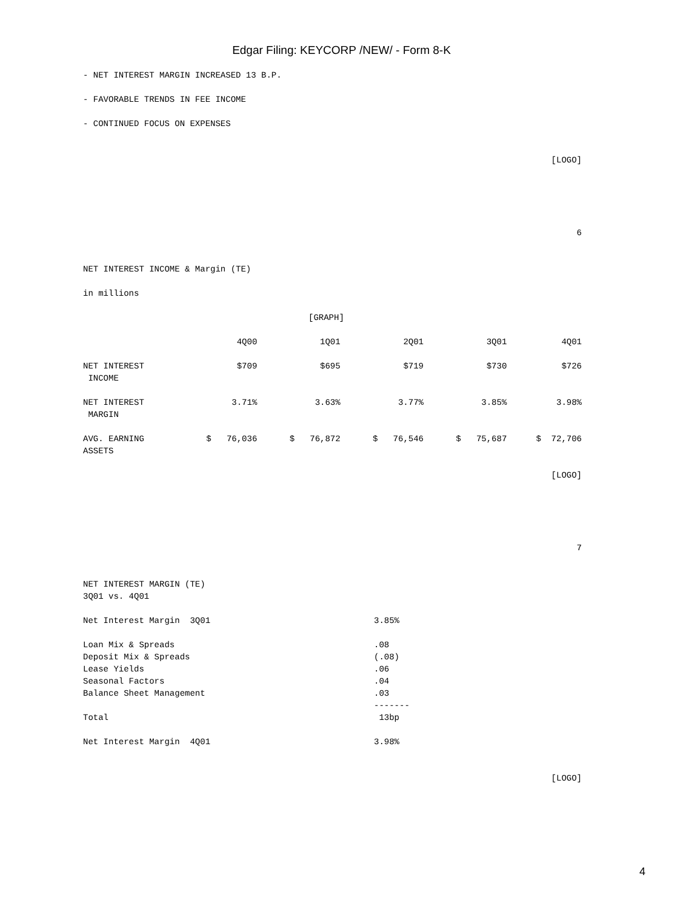Edgar Filing: KEYCORP /NEW/ - Form 8-K
- NET INTEREST MARGIN INCREASED 13 B.P.
- FAVORABLE TRENDS IN FEE INCOME
- CONTINUED FOCUS ON EXPENSES
[LOGO]
6
NET INTEREST INCOME & Margin (TE)
in millions
[GRAPH]
| | 4Q00 | 1Q01 | 2Q01 | 3Q01 | 4Q01 |
| NET INTEREST INCOME | $709 | $695 | $719 | $730 | $726 |
| NET INTEREST MARGIN | 3.71% | 3.63% | 3.77% | 3.85% | 3.98% |
| AVG. EARNING ASSETS | $ 76,036 | $ 76,872 | $ 76,546 | $ 75,687 | $ 72,706 |
[LOGO]
7
NET INTEREST MARGIN (TE)
3Q01 vs. 4Q01
| Net Interest Margin 3Q01 | 3.85% |
| Loan Mix & Spreads | .08 |
| Deposit Mix & Spreads | (.08) |
| Lease Yields | .06 |
| Seasonal Factors | .04 |
| Balance Sheet Management | .03 |
| | ------- |
| Total | 13bp |
| Net Interest Margin 4Q01 | 3.98% |
[LOGO]
4